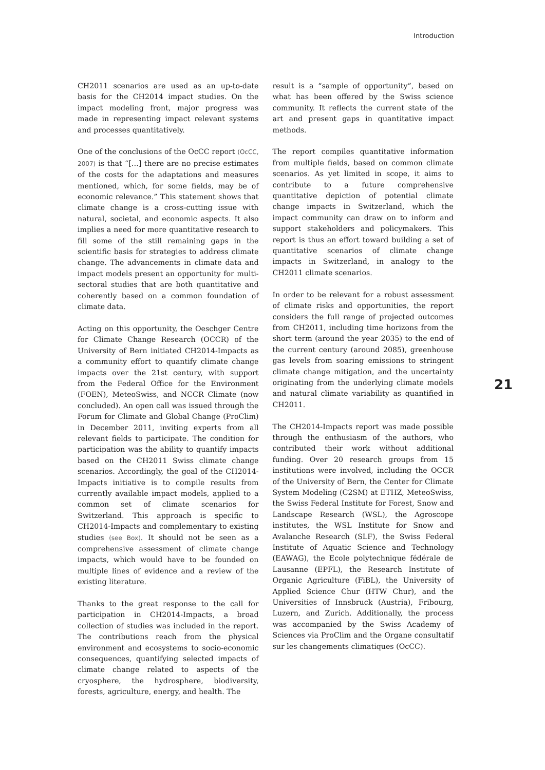Introduction
CH2011 scenarios are used as an up-to-date basis for the CH2014 impact studies. On the impact modeling front, major progress was made in representing impact relevant systems and processes quantitatively.
One of the conclusions of the OcCC report (OcCC, 2007) is that “[…] there are no precise estimates of the costs for the adaptations and measures mentioned, which, for some fields, may be of economic relevance.” This statement shows that climate change is a cross-cutting issue with natural, societal, and economic aspects. It also implies a need for more quantitative research to fill some of the still remaining gaps in the scientific basis for strategies to address climate change. The advancements in climate data and impact models present an opportunity for multi-sectoral studies that are both quantitative and coherently based on a common foundation of climate data.
Acting on this opportunity, the Oeschger Centre for Climate Change Research (OCCR) of the University of Bern initiated CH2014-Impacts as a community effort to quantify climate change impacts over the 21st century, with support from the Federal Office for the Environment (FOEN), MeteoSwiss, and NCCR Climate (now concluded). An open call was issued through the Forum for Climate and Global Change (ProClim) in December 2011, inviting experts from all relevant fields to participate. The condition for participation was the ability to quantify impacts based on the CH2011 Swiss climate change scenarios. Accordingly, the goal of the CH2014-Impacts initiative is to compile results from currently available impact models, applied to a common set of climate scenarios for Switzerland. This approach is specific to CH2014-Impacts and complementary to existing studies (see Box). It should not be seen as a comprehensive assessment of climate change impacts, which would have to be founded on multiple lines of evidence and a review of the existing literature.
Thanks to the great response to the call for participation in CH2014-Impacts, a broad collection of studies was included in the report. The contributions reach from the physical environment and ecosystems to socio-economic consequences, quantifying selected impacts of climate change related to aspects of the cryosphere, the hydrosphere, biodiversity, forests, agriculture, energy, and health. The
result is a “sample of opportunity”, based on what has been offered by the Swiss science community. It reflects the current state of the art and present gaps in quantitative impact methods.
The report compiles quantitative information from multiple fields, based on common climate scenarios. As yet limited in scope, it aims to contribute to a future comprehensive quantitative depiction of potential climate change impacts in Switzerland, which the impact community can draw on to inform and support stakeholders and policymakers. This report is thus an effort toward building a set of quantitative scenarios of climate change impacts in Switzerland, in analogy to the CH2011 climate scenarios.
In order to be relevant for a robust assessment of climate risks and opportunities, the report considers the full range of projected outcomes from CH2011, including time horizons from the short term (around the year 2035) to the end of the current century (around 2085), greenhouse gas levels from soaring emissions to stringent climate change mitigation, and the uncertainty originating from the underlying climate models and natural climate variability as quantified in CH2011.
The CH2014-Impacts report was made possible through the enthusiasm of the authors, who contributed their work without additional funding. Over 20 research groups from 15 institutions were involved, including the OCCR of the University of Bern, the Center for Climate System Modeling (C2SM) at ETHZ, MeteoSwiss, the Swiss Federal Institute for Forest, Snow and Landscape Research (WSL), the Agroscope institutes, the WSL Institute for Snow and Avalanche Research (SLF), the Swiss Federal Institute of Aquatic Science and Technology (EAWAG), the Ecole polytechnique fédérale de Lausanne (EPFL), the Research Institute of Organic Agriculture (FiBL), the University of Applied Science Chur (HTW Chur), and the Universities of Innsbruck (Austria), Fribourg, Luzern, and Zurich. Additionally, the process was accompanied by the Swiss Academy of Sciences via ProClim and the Organe consultatif sur les changements climatiques (OcCC).
21